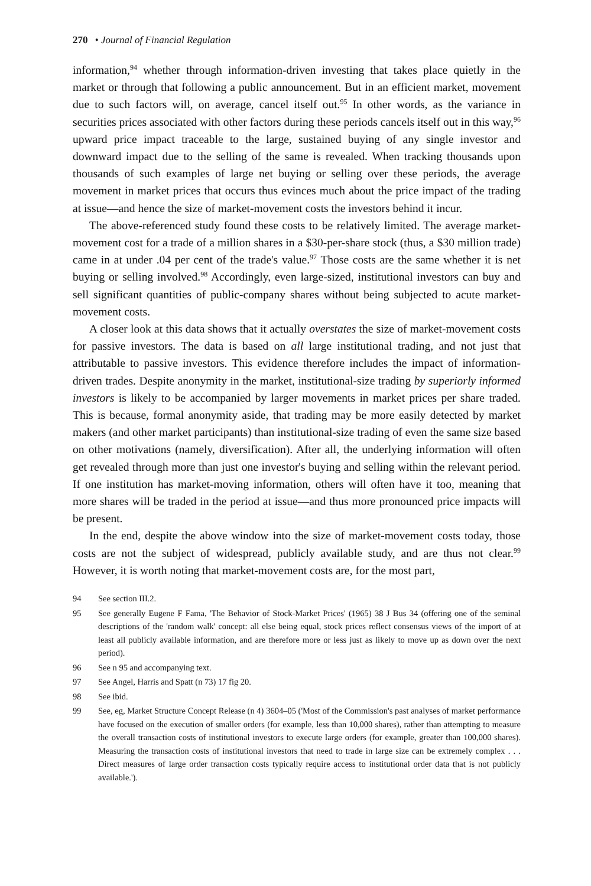270 • Journal of Financial Regulation
information,<sup>94</sup> whether through information-driven investing that takes place quietly in the market or through that following a public announcement. But in an efficient market, movement due to such factors will, on average, cancel itself out.<sup>95</sup> In other words, as the variance in securities prices associated with other factors during these periods cancels itself out in this way,<sup>96</sup> upward price impact traceable to the large, sustained buying of any single investor and downward impact due to the selling of the same is revealed. When tracking thousands upon thousands of such examples of large net buying or selling over these periods, the average movement in market prices that occurs thus evinces much about the price impact of the trading at issue—and hence the size of market-movement costs the investors behind it incur.
The above-referenced study found these costs to be relatively limited. The average market-movement cost for a trade of a million shares in a $30-per-share stock (thus, a $30 million trade) came in at under .04 per cent of the trade's value.<sup>97</sup> Those costs are the same whether it is net buying or selling involved.<sup>98</sup> Accordingly, even large-sized, institutional investors can buy and sell significant quantities of public-company shares without being subjected to acute market-movement costs.
A closer look at this data shows that it actually overstates the size of market-movement costs for passive investors. The data is based on all large institutional trading, and not just that attributable to passive investors. This evidence therefore includes the impact of information-driven trades. Despite anonymity in the market, institutional-size trading by superiorly informed investors is likely to be accompanied by larger movements in market prices per share traded. This is because, formal anonymity aside, that trading may be more easily detected by market makers (and other market participants) than institutional-size trading of even the same size based on other motivations (namely, diversification). After all, the underlying information will often get revealed through more than just one investor's buying and selling within the relevant period. If one institution has market-moving information, others will often have it too, meaning that more shares will be traded in the period at issue—and thus more pronounced price impacts will be present.
In the end, despite the above window into the size of market-movement costs today, those costs are not the subject of widespread, publicly available study, and are thus not clear.<sup>99</sup> However, it is worth noting that market-movement costs are, for the most part,
94 See section III.2.
95 See generally Eugene F Fama, 'The Behavior of Stock-Market Prices' (1965) 38 J Bus 34 (offering one of the seminal descriptions of the 'random walk' concept: all else being equal, stock prices reflect consensus views of the import of at least all publicly available information, and are therefore more or less just as likely to move up as down over the next period).
96 See n 95 and accompanying text.
97 See Angel, Harris and Spatt (n 73) 17 fig 20.
98 See ibid.
99 See, eg, Market Structure Concept Release (n 4) 3604–05 ('Most of the Commission's past analyses of market performance have focused on the execution of smaller orders (for example, less than 10,000 shares), rather than attempting to measure the overall transaction costs of institutional investors to execute large orders (for example, greater than 100,000 shares). Measuring the transaction costs of institutional investors that need to trade in large size can be extremely complex . . . Direct measures of large order transaction costs typically require access to institutional order data that is not publicly available.').